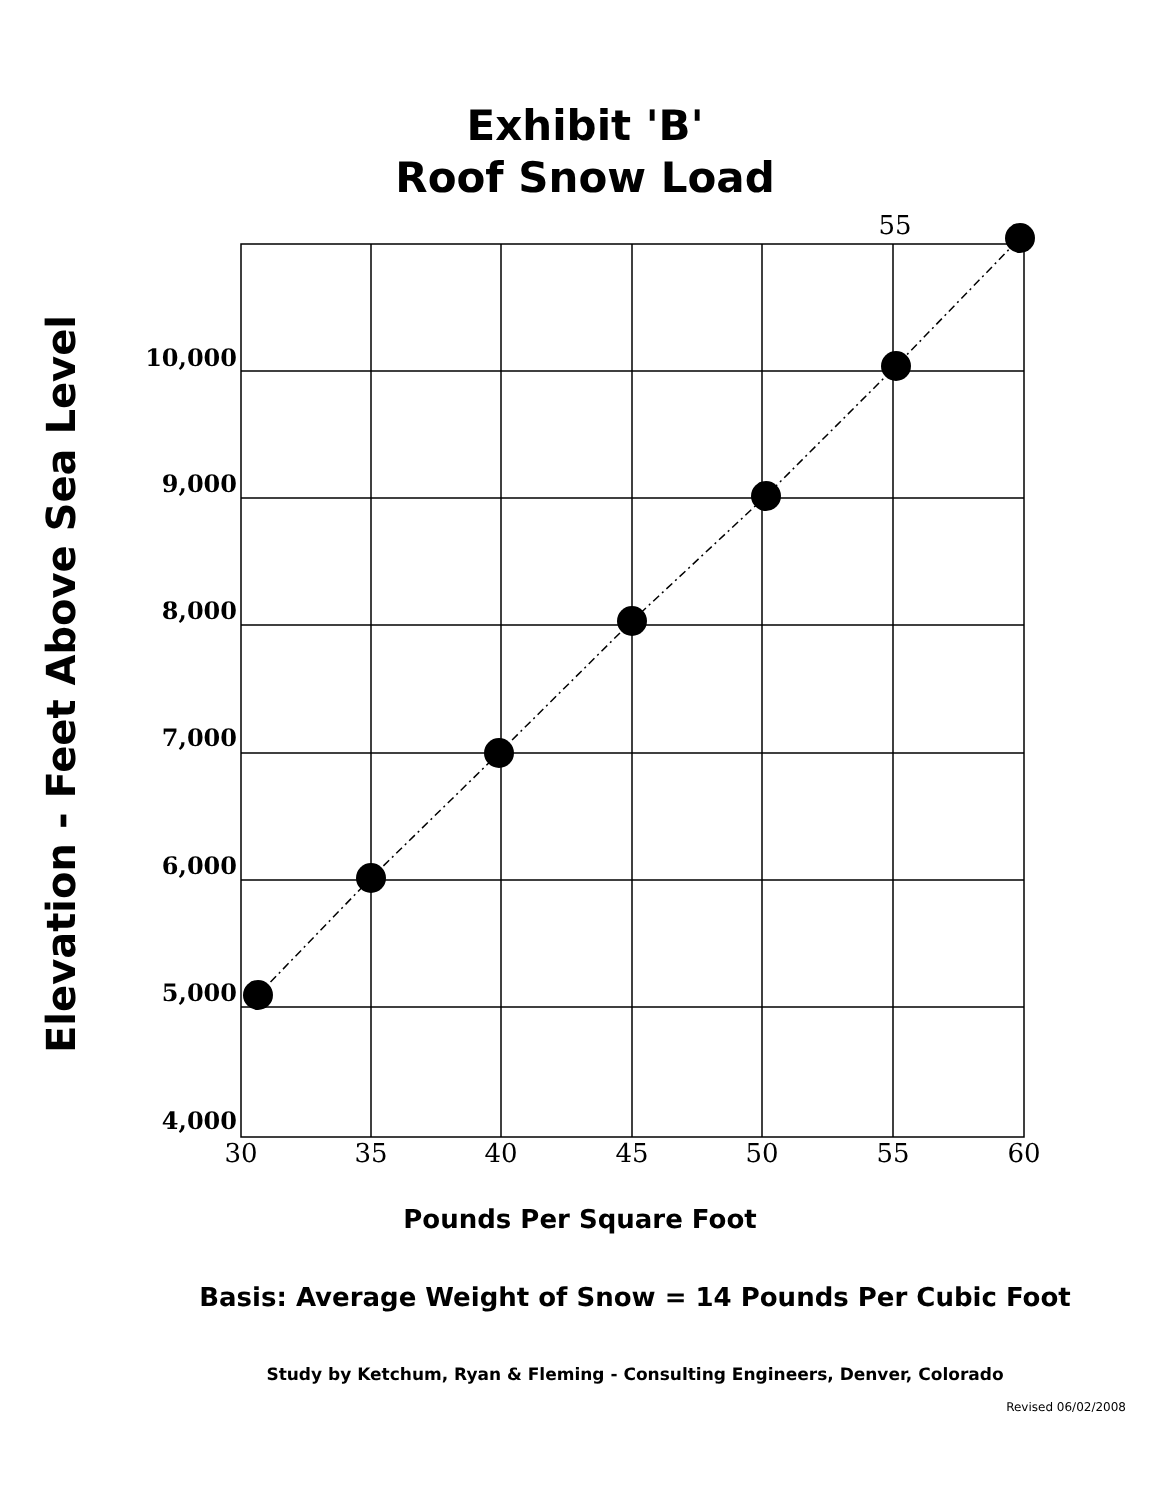Exhibit 'B'
Roof Snow Load
10,000
9,000
8,000
7,000
6,000
5,000
4,000
30
35
40
45
50
55
60
55
Elevation - Feet Above Sea Level
Pounds Per Square Foot
Basis: Average Weight of Snow = 14 Pounds Per Cubic Foot
Study by Ketchum, Ryan & Fleming - Consulting Engineers, Denver, Colorado
Revised 06/02/2008